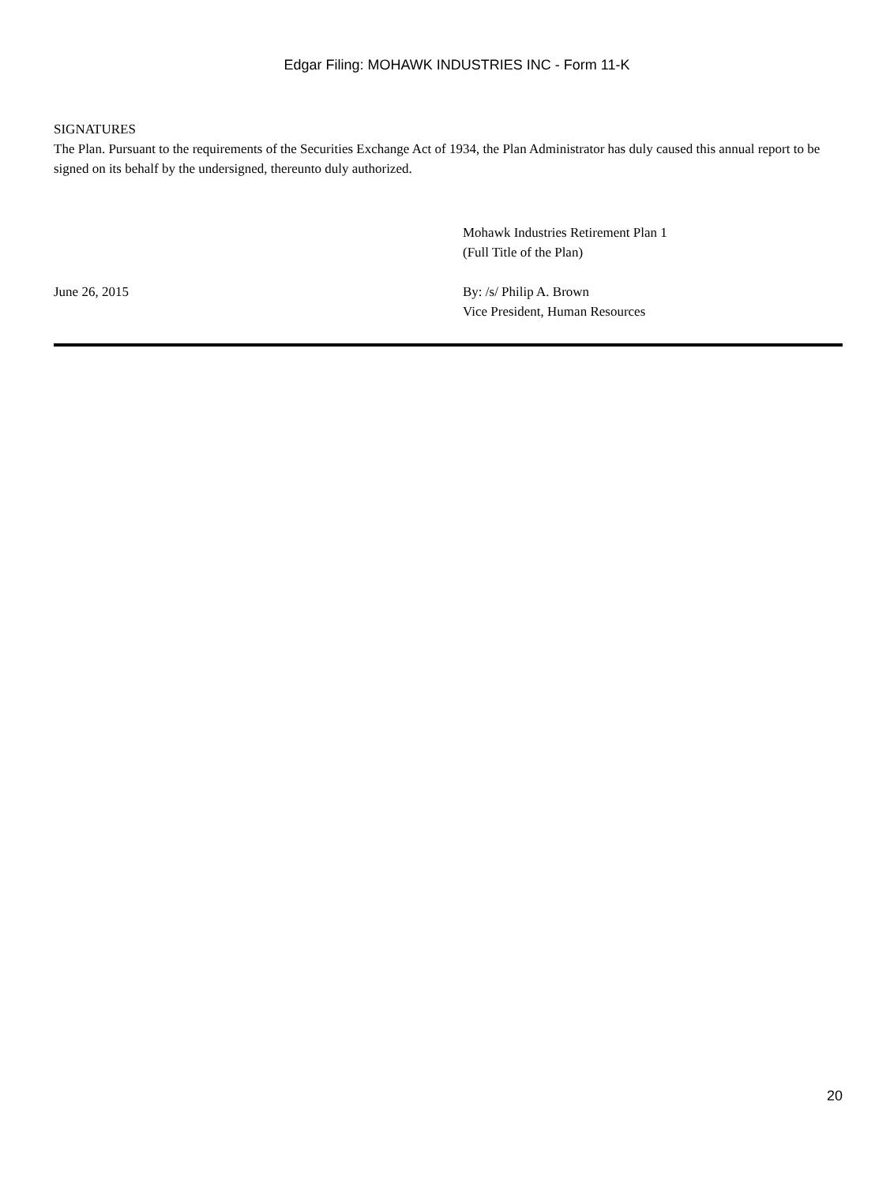Edgar Filing: MOHAWK INDUSTRIES INC - Form 11-K
SIGNATURES
The Plan. Pursuant to the requirements of the Securities Exchange Act of 1934, the Plan Administrator has duly caused this annual report to be signed on its behalf by the undersigned, thereunto duly authorized.
Mohawk Industries Retirement Plan 1
(Full Title of the Plan)
June 26, 2015 By: /s/ Philip A. Brown
Vice President, Human Resources
20